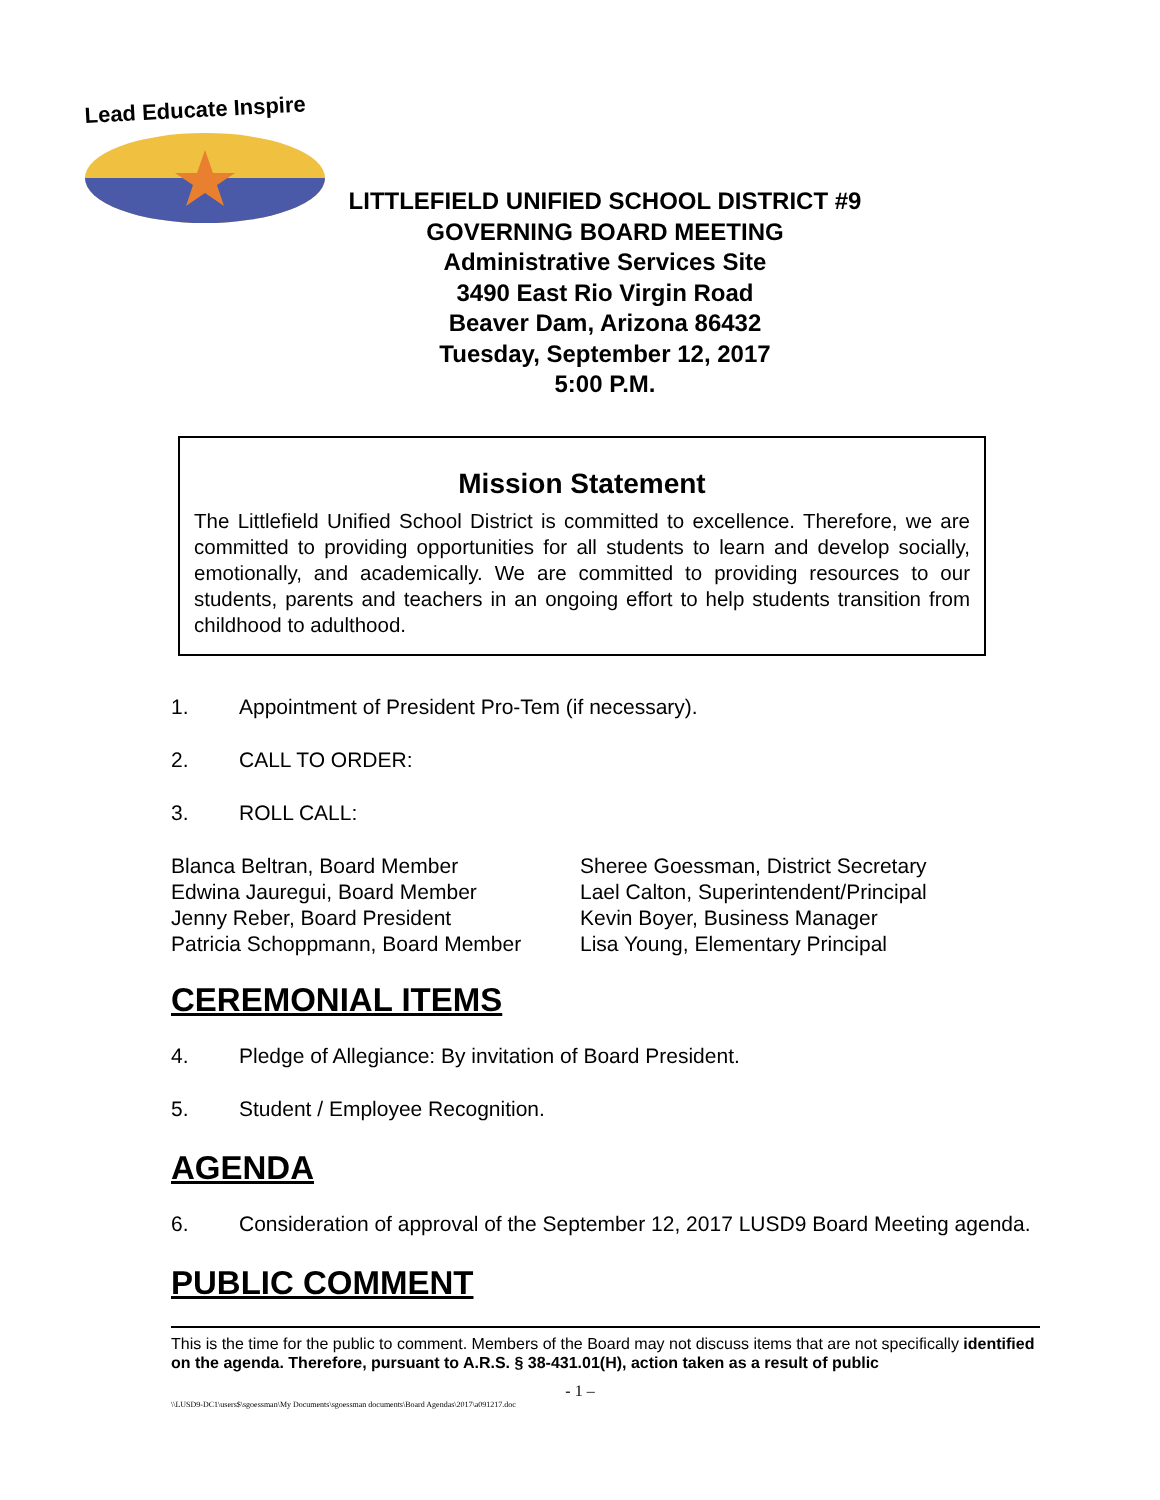Lead Educate Inspire
LITTLEFIELD UNIFIED SCHOOL DISTRICT #9
GOVERNING BOARD MEETING
Administrative Services Site
3490 East Rio Virgin Road
Beaver Dam, Arizona 86432
Tuesday, September 12, 2017
5:00 P.M.
Mission Statement
The Littlefield Unified School District is committed to excellence. Therefore, we are committed to providing opportunities for all students to learn and develop socially, emotionally, and academically. We are committed to providing resources to our students, parents and teachers in an ongoing effort to help students transition from childhood to adulthood.
1. Appointment of President Pro-Tem (if necessary).
2. CALL TO ORDER:
3. ROLL CALL:
Blanca Beltran, Board Member
Edwina Jauregui, Board Member
Jenny Reber, Board President
Patricia Schoppmann, Board Member
Sheree Goessman, District Secretary
Lael Calton, Superintendent/Principal
Kevin Boyer, Business Manager
Lisa Young, Elementary Principal
CEREMONIAL ITEMS
4. Pledge of Allegiance: By invitation of Board President.
5. Student / Employee Recognition.
AGENDA
6. Consideration of approval of the September 12, 2017 LUSD9 Board Meeting agenda.
PUBLIC COMMENT
This is the time for the public to comment. Members of the Board may not discuss items that are not specifically identified on the agenda. Therefore, pursuant to A.R.S. § 38-431.01(H), action taken as a result of public
- 1 –
\\LUSD9-DC1\users$\sgoessman\My Documents\sgoessman documents\Board Agendas\2017\a091217.doc